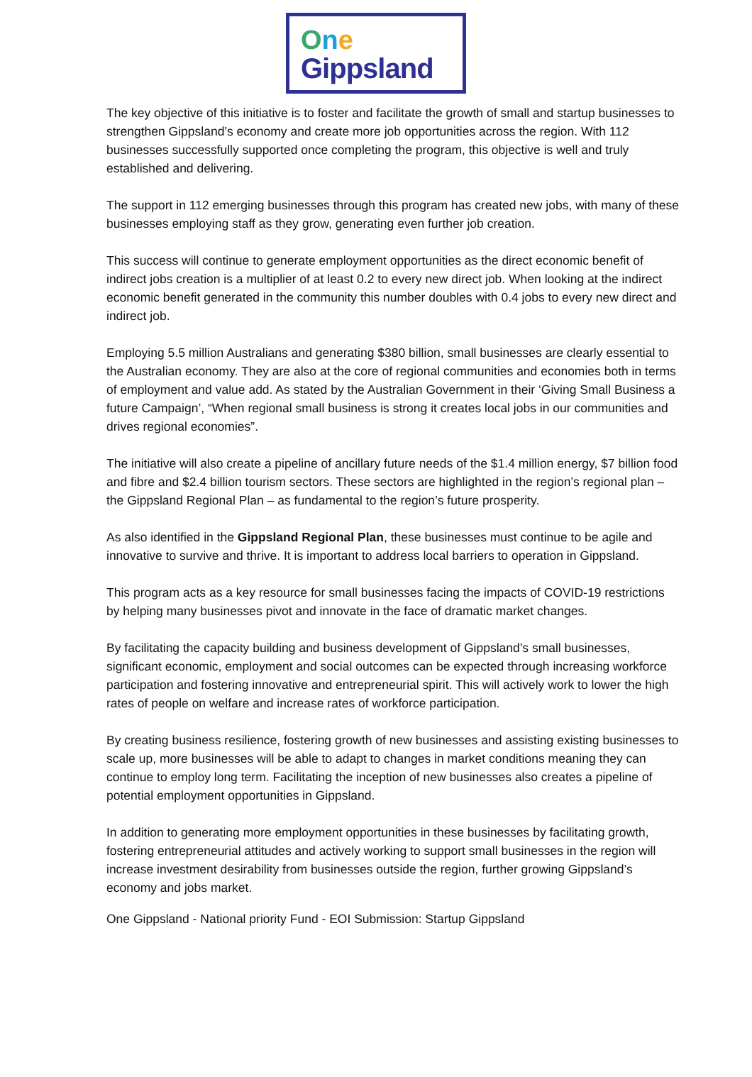One
Gippsland
The key objective of this initiative is to foster and facilitate the growth of small and startup businesses to strengthen Gippsland’s economy and create more job opportunities across the region. With 112 businesses successfully supported once completing the program, this objective is well and truly established and delivering.
The support in 112 emerging businesses through this program has created new jobs, with many of these businesses employing staff as they grow, generating even further job creation.
This success will continue to generate employment opportunities as the direct economic benefit of indirect jobs creation is a multiplier of at least 0.2 to every new direct job. When looking at the indirect economic benefit generated in the community this number doubles with 0.4 jobs to every new direct and indirect job.
Employing 5.5 million Australians and generating $380 billion, small businesses are clearly essential to the Australian economy. They are also at the core of regional communities and economies both in terms of employment and value add. As stated by the Australian Government in their ‘Giving Small Business a future Campaign’, “When regional small business is strong it creates local jobs in our communities and drives regional economies”.
The initiative will also create a pipeline of ancillary future needs of the $1.4 million energy, $7 billion food and fibre and $2.4 billion tourism sectors. These sectors are highlighted in the region’s regional plan – the Gippsland Regional Plan – as fundamental to the region’s future prosperity.
As also identified in the Gippsland Regional Plan, these businesses must continue to be agile and innovative to survive and thrive. It is important to address local barriers to operation in Gippsland.
This program acts as a key resource for small businesses facing the impacts of COVID-19 restrictions by helping many businesses pivot and innovate in the face of dramatic market changes.
By facilitating the capacity building and business development of Gippsland’s small businesses, significant economic, employment and social outcomes can be expected through increasing workforce participation and fostering innovative and entrepreneurial spirit. This will actively work to lower the high rates of people on welfare and increase rates of workforce participation.
By creating business resilience, fostering growth of new businesses and assisting existing businesses to scale up, more businesses will be able to adapt to changes in market conditions meaning they can continue to employ long term. Facilitating the inception of new businesses also creates a pipeline of potential employment opportunities in Gippsland.
In addition to generating more employment opportunities in these businesses by facilitating growth, fostering entrepreneurial attitudes and actively working to support small businesses in the region will increase investment desirability from businesses outside the region, further growing Gippsland’s economy and jobs market.
One Gippsland - National priority Fund - EOI Submission: Startup Gippsland